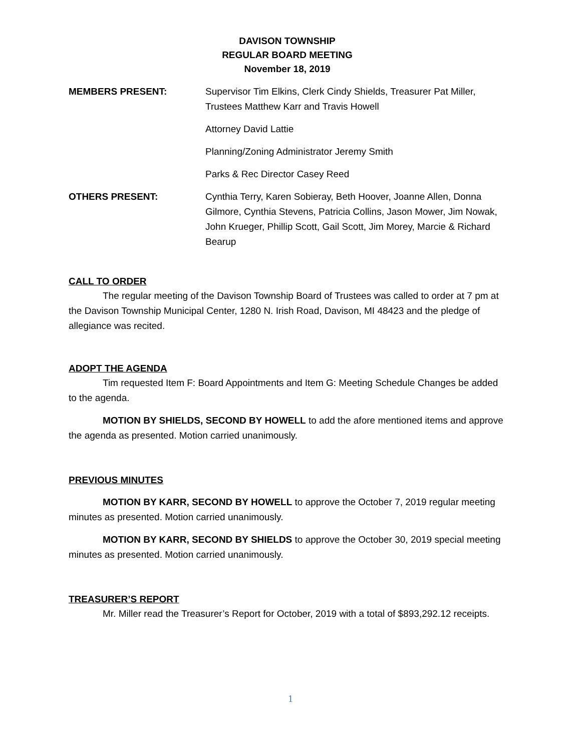DAVISON TOWNSHIP
REGULAR BOARD MEETING
November 18, 2019
MEMBERS PRESENT: Supervisor Tim Elkins, Clerk Cindy Shields, Treasurer Pat Miller, Trustees Matthew Karr and Travis Howell
Attorney David Lattie
Planning/Zoning Administrator Jeremy Smith
Parks & Rec Director Casey Reed
OTHERS PRESENT: Cynthia Terry, Karen Sobieray, Beth Hoover, Joanne Allen, Donna Gilmore, Cynthia Stevens, Patricia Collins, Jason Mower, Jim Nowak, John Krueger, Phillip Scott, Gail Scott, Jim Morey, Marcie & Richard Bearup
CALL TO ORDER
The regular meeting of the Davison Township Board of Trustees was called to order at 7 pm at the Davison Township Municipal Center, 1280 N. Irish Road, Davison, MI 48423 and the pledge of allegiance was recited.
ADOPT THE AGENDA
Tim requested Item F: Board Appointments and Item G: Meeting Schedule Changes be added to the agenda.
MOTION BY SHIELDS, SECOND BY HOWELL to add the afore mentioned items and approve the agenda as presented. Motion carried unanimously.
PREVIOUS MINUTES
MOTION BY KARR, SECOND BY HOWELL to approve the October 7, 2019 regular meeting minutes as presented. Motion carried unanimously.
MOTION BY KARR, SECOND BY SHIELDS to approve the October 30, 2019 special meeting minutes as presented. Motion carried unanimously.
TREASURER’S REPORT
Mr. Miller read the Treasurer’s Report for October, 2019 with a total of $893,292.12 receipts.
1